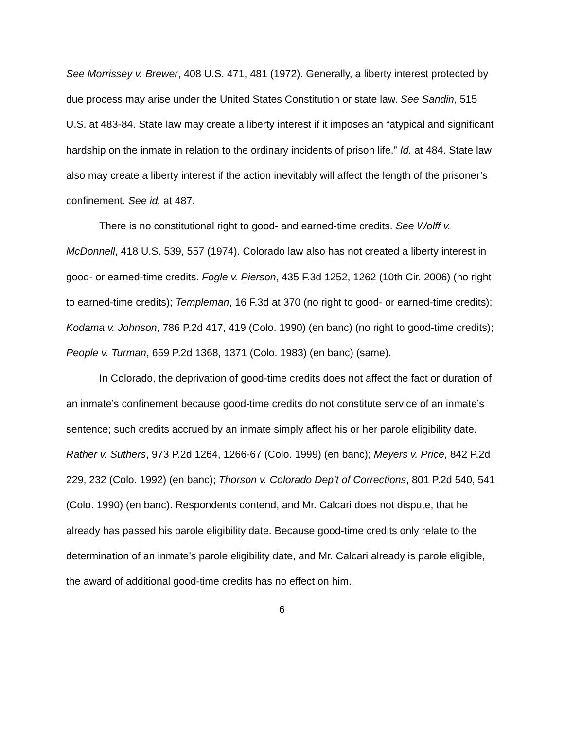See Morrissey v. Brewer, 408 U.S. 471, 481 (1972). Generally, a liberty interest protected by due process may arise under the United States Constitution or state law. See Sandin, 515 U.S. at 483-84. State law may create a liberty interest if it imposes an “atypical and significant hardship on the inmate in relation to the ordinary incidents of prison life.” Id. at 484. State law also may create a liberty interest if the action inevitably will affect the length of the prisoner’s confinement. See id. at 487.
There is no constitutional right to good- and earned-time credits. See Wolff v. McDonnell, 418 U.S. 539, 557 (1974). Colorado law also has not created a liberty interest in good- or earned-time credits. Fogle v. Pierson, 435 F.3d 1252, 1262 (10th Cir. 2006) (no right to earned-time credits); Templeman, 16 F.3d at 370 (no right to good- or earned-time credits); Kodama v. Johnson, 786 P.2d 417, 419 (Colo. 1990) (en banc) (no right to good-time credits); People v. Turman, 659 P.2d 1368, 1371 (Colo. 1983) (en banc) (same).
In Colorado, the deprivation of good-time credits does not affect the fact or duration of an inmate’s confinement because good-time credits do not constitute service of an inmate’s sentence; such credits accrued by an inmate simply affect his or her parole eligibility date. Rather v. Suthers, 973 P.2d 1264, 1266-67 (Colo. 1999) (en banc); Meyers v. Price, 842 P.2d 229, 232 (Colo. 1992) (en banc); Thorson v. Colorado Dep’t of Corrections, 801 P.2d 540, 541 (Colo. 1990) (en banc). Respondents contend, and Mr. Calcari does not dispute, that he already has passed his parole eligibility date. Because good-time credits only relate to the determination of an inmate’s parole eligibility date, and Mr. Calcari already is parole eligible, the award of additional good-time credits has no effect on him.
6